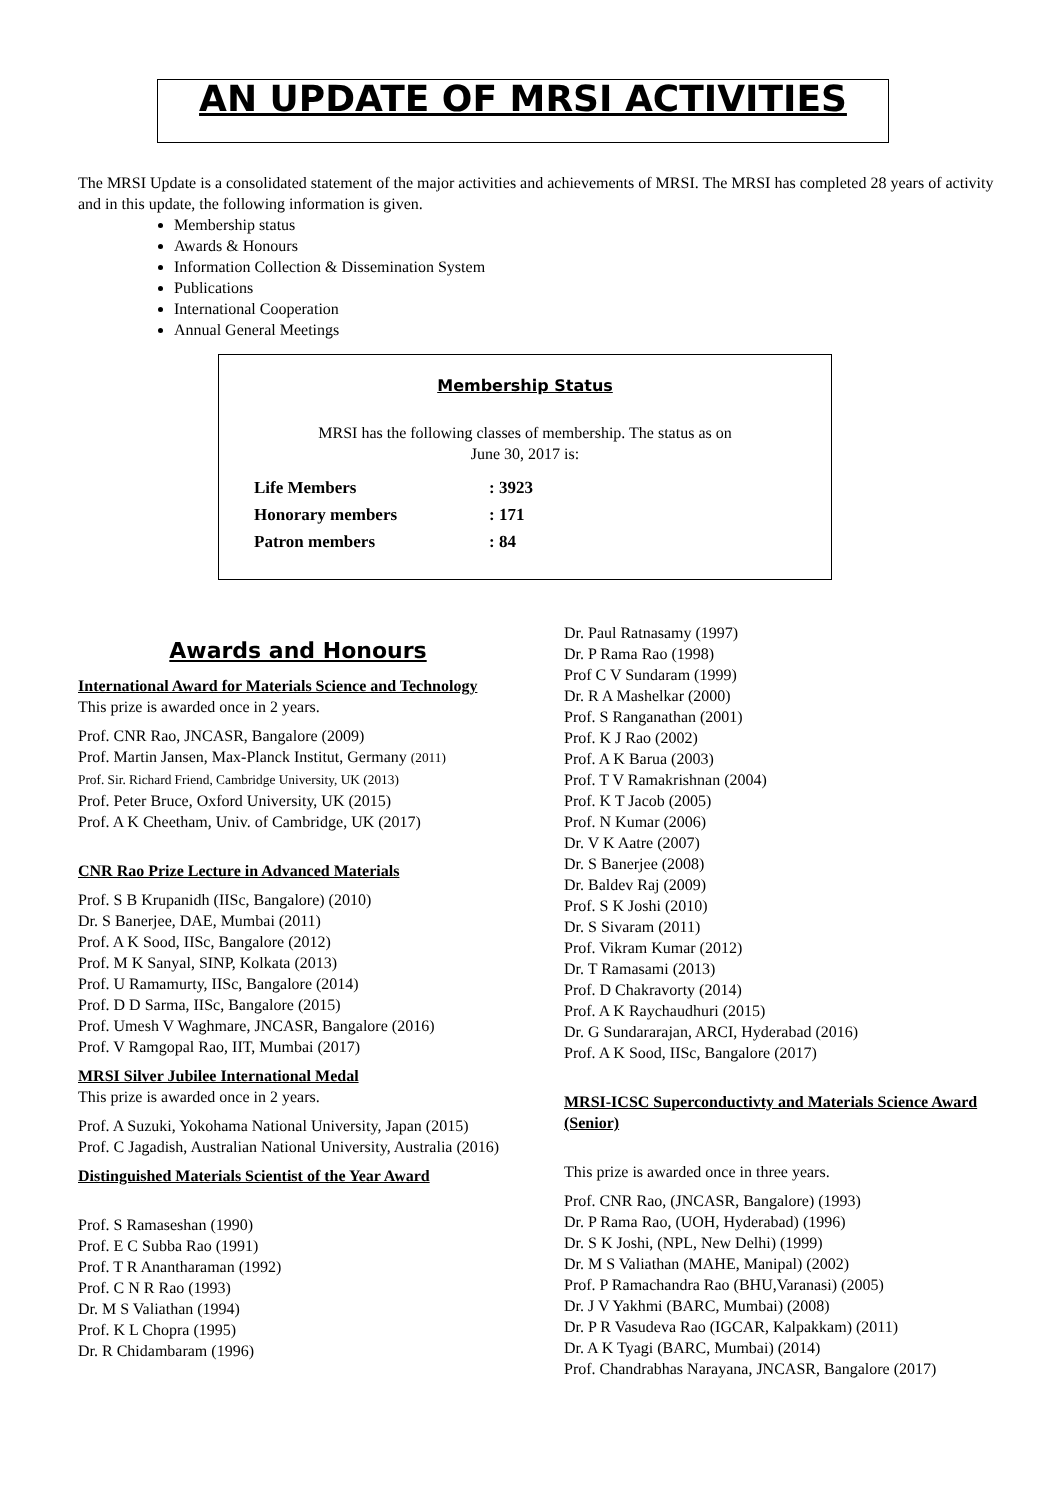AN UPDATE OF MRSI ACTIVITIES
The MRSI Update is a consolidated statement of the major activities and achievements of MRSI. The MRSI has completed 28 years of activity and in this update, the following information is given.
Membership status
Awards & Honours
Information Collection & Dissemination System
Publications
International Cooperation
Annual General Meetings
Membership Status
MRSI has the following classes of membership. The status as on
June 30, 2017 is:
| Life Members | : 3923 |
| Honorary members | : 171 |
| Patron members | : 84 |
Awards and Honours
International Award for Materials Science and Technology
This prize is awarded once in 2 years.
Prof. CNR Rao, JNCASR, Bangalore (2009)
Prof. Martin Jansen, Max-Planck Institut, Germany (2011)
Prof. Sir. Richard Friend, Cambridge University, UK (2013)
Prof. Peter Bruce, Oxford University, UK (2015)
Prof. A K Cheetham, Univ. of Cambridge, UK (2017)
CNR Rao Prize Lecture in Advanced Materials
Prof. S B Krupanidh (IISc, Bangalore) (2010)
Dr. S Banerjee, DAE, Mumbai (2011)
Prof. A K Sood, IISc, Bangalore (2012)
Prof. M K Sanyal, SINP, Kolkata (2013)
Prof. U Ramamurty, IISc, Bangalore (2014)
Prof. D D Sarma, IISc, Bangalore (2015)
Prof. Umesh V Waghmare, JNCASR, Bangalore (2016)
Prof. V Ramgopal Rao, IIT, Mumbai (2017)
MRSI Silver Jubilee International Medal
This prize is awarded once in 2 years.
Prof. A Suzuki, Yokohama National University, Japan (2015)
Prof. C Jagadish, Australian National University, Australia (2016)
Distinguished Materials Scientist of the Year Award
Prof. S Ramaseshan (1990)
Prof. E C Subba Rao (1991)
Prof. T R Anantharaman (1992)
Prof. C N R Rao (1993)
Dr. M S Valiathan (1994)
Prof. K L Chopra (1995)
Dr. R Chidambaram (1996)
Dr. Paul Ratnasamy (1997)
Dr. P Rama Rao (1998)
Prof C V Sundaram (1999)
Dr. R A Mashelkar (2000)
Prof. S Ranganathan (2001)
Prof. K J Rao (2002)
Prof. A K Barua (2003)
Prof. T V Ramakrishnan (2004)
Prof. K T Jacob (2005)
Prof. N Kumar (2006)
Dr. V K Aatre (2007)
Dr. S Banerjee (2008)
Dr. Baldev Raj (2009)
Prof. S K Joshi (2010)
Dr. S Sivaram (2011)
Prof. Vikram Kumar (2012)
Dr. T Ramasami (2013)
Prof. D Chakravorty (2014)
Prof. A K Raychaudhuri (2015)
Dr. G Sundararajan, ARCI, Hyderabad (2016)
Prof. A K Sood, IISc, Bangalore (2017)
MRSI-ICSC Superconductivty and Materials Science Award (Senior)
This prize is awarded once in three years.
Prof. CNR Rao, (JNCASR, Bangalore) (1993)
Dr. P Rama Rao, (UOH, Hyderabad) (1996)
Dr. S K Joshi, (NPL, New Delhi) (1999)
Dr. M S Valiathan (MAHE, Manipal) (2002)
Prof. P Ramachandra Rao (BHU,Varanasi) (2005)
Dr. J V Yakhmi (BARC, Mumbai) (2008)
Dr. P R Vasudeva Rao (IGCAR, Kalpakkam) (2011)
Dr. A K Tyagi (BARC, Mumbai) (2014)
Prof. Chandrabhas Narayana, JNCASR, Bangalore (2017)